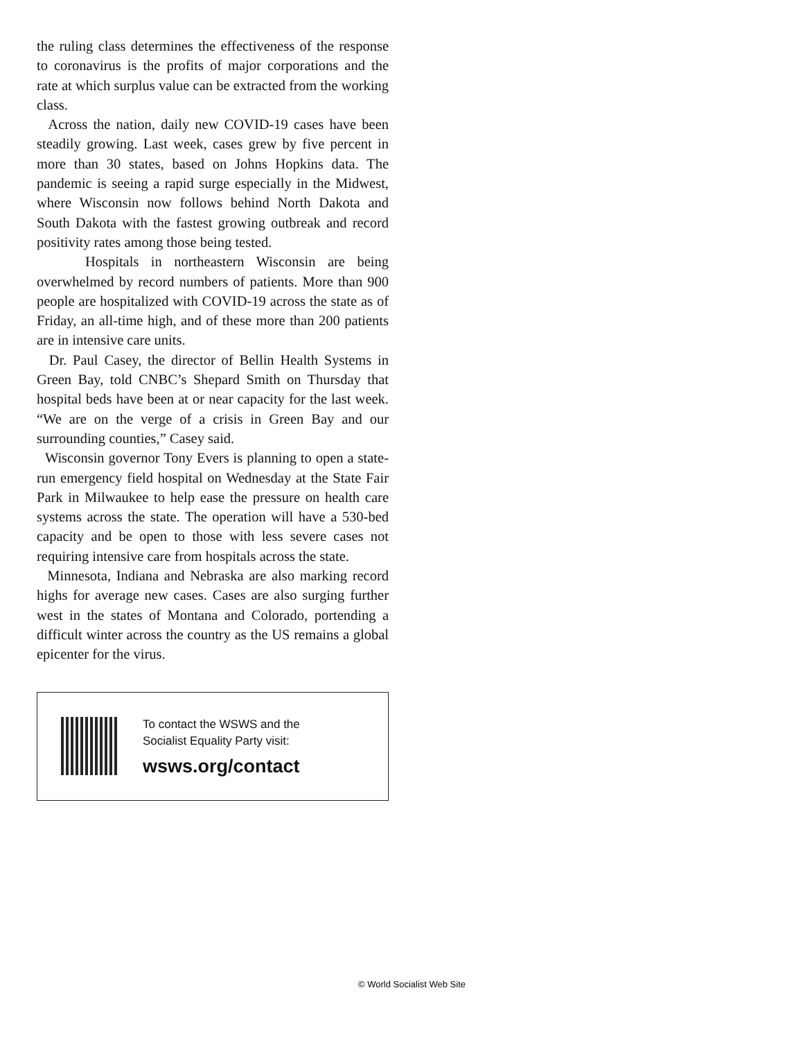the ruling class determines the effectiveness of the response to coronavirus is the profits of major corporations and the rate at which surplus value can be extracted from the working class.
Across the nation, daily new COVID-19 cases have been steadily growing. Last week, cases grew by five percent in more than 30 states, based on Johns Hopkins data. The pandemic is seeing a rapid surge especially in the Midwest, where Wisconsin now follows behind North Dakota and South Dakota with the fastest growing outbreak and record positivity rates among those being tested.
Hospitals in northeastern Wisconsin are being overwhelmed by record numbers of patients. More than 900 people are hospitalized with COVID-19 across the state as of Friday, an all-time high, and of these more than 200 patients are in intensive care units.
Dr. Paul Casey, the director of Bellin Health Systems in Green Bay, told CNBC’s Shepard Smith on Thursday that hospital beds have been at or near capacity for the last week. “We are on the verge of a crisis in Green Bay and our surrounding counties,” Casey said.
Wisconsin governor Tony Evers is planning to open a state-run emergency field hospital on Wednesday at the State Fair Park in Milwaukee to help ease the pressure on health care systems across the state. The operation will have a 530-bed capacity and be open to those with less severe cases not requiring intensive care from hospitals across the state.
Minnesota, Indiana and Nebraska are also marking record highs for average new cases. Cases are also surging further west in the states of Montana and Colorado, portending a difficult winter across the country as the US remains a global epicenter for the virus.
To contact the WSWS and the
Socialist Equality Party visit:
wsws.org/contact
© World Socialist Web Site